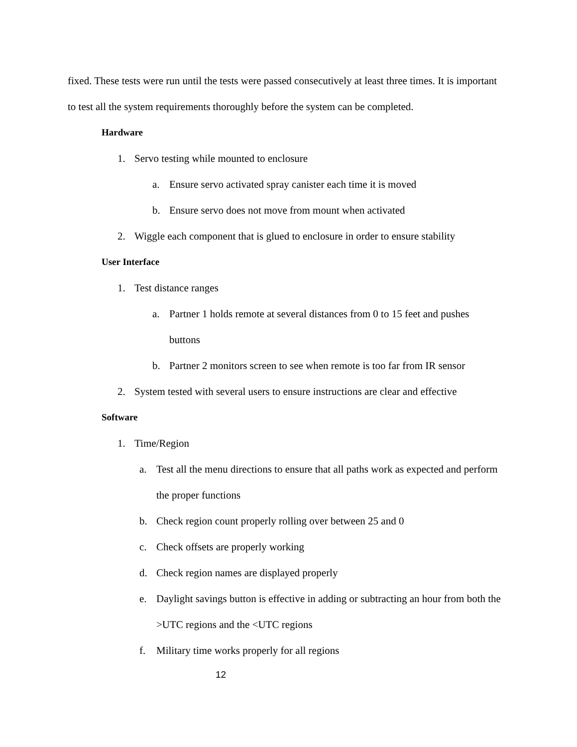fixed. These tests were run until the tests were passed consecutively at least three times. It is important to test all the system requirements thoroughly before the system can be completed.
Hardware
1. Servo testing while mounted to enclosure
a. Ensure servo activated spray canister each time it is moved
b. Ensure servo does not move from mount when activated
2. Wiggle each component that is glued to enclosure in order to ensure stability
User Interface
1. Test distance ranges
a. Partner 1 holds remote at several distances from 0 to 15 feet and pushes buttons
b. Partner 2 monitors screen to see when remote is too far from IR sensor
2. System tested with several users to ensure instructions are clear and effective
Software
1. Time/Region
a. Test all the menu directions to ensure that all paths work as expected and perform the proper functions
b. Check region count properly rolling over between 25 and 0
c. Check offsets are properly working
d. Check region names are displayed properly
e. Daylight savings button is effective in adding or subtracting an hour from both the >UTC regions and the <UTC regions
f. Military time works properly for all regions
12